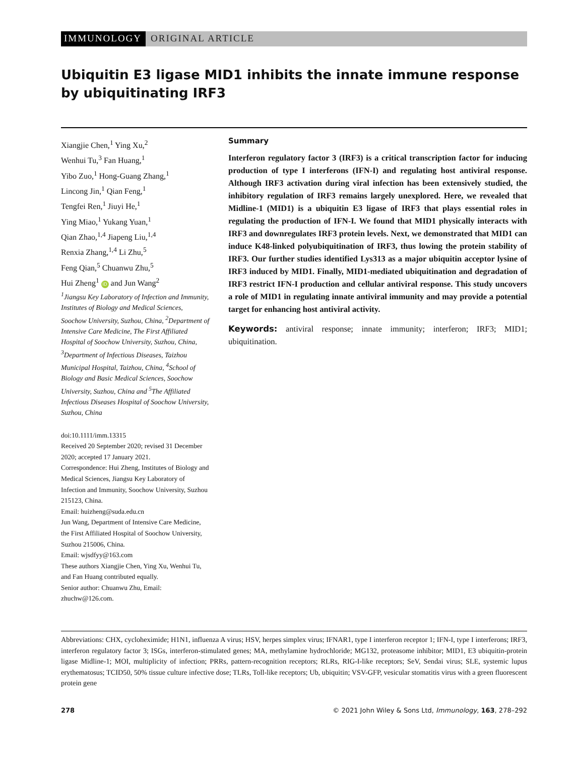IMMUNOLOGY ORIGINAL ARTICLE
Ubiquitin E3 ligase MID1 inhibits the innate immune response by ubiquitinating IRF3
Xiangjie Chen,<sup>1</sup> Ying Xu,<sup>2</sup>
Wenhui Tu,<sup>3</sup> Fan Huang,<sup>1</sup>
Yibo Zuo,<sup>1</sup> Hong-Guang Zhang,<sup>1</sup>
Lincong Jin,<sup>1</sup> Qian Feng,<sup>1</sup>
Tengfei Ren,<sup>1</sup> Jiuyi He,<sup>1</sup>
Ying Miao,<sup>1</sup> Yukang Yuan,<sup>1</sup>
Qian Zhao,<sup>1,4</sup> Jiapeng Liu,<sup>1,4</sup>
Renxia Zhang,<sup>1,4</sup> Li Zhu,<sup>5</sup>
Feng Qian,<sup>5</sup> Chuanwu Zhu,<sup>5</sup>
Hui Zheng<sup>1</sup> iD and Jun Wang<sup>2</sup>
<sup>1</sup> Jiangsu Key Laboratory of Infection and Immunity, Institutes of Biology and Medical Sciences, Soochow University, Suzhou, China, <sup>2</sup>Department of Intensive Care Medicine, The First Affiliated Hospital of Soochow University, Suzhou, China, <sup>3</sup>Department of Infectious Diseases, Taizhou Municipal Hospital, Taizhou, China, <sup>4</sup>School of Biology and Basic Medical Sciences, Soochow University, Suzhou, China and <sup>5</sup>The Affiliated Infectious Diseases Hospital of Soochow University, Suzhou, China
doi:10.1111/imm.13315
Received 20 September 2020; revised 31 December 2020; accepted 17 January 2021.
Correspondence: Hui Zheng, Institutes of Biology and Medical Sciences, Jiangsu Key Laboratory of Infection and Immunity, Soochow University, Suzhou 215123, China.
Email: huizheng@suda.edu.cn
Jun Wang, Department of Intensive Care Medicine, the First Affiliated Hospital of Soochow University, Suzhou 215006, China.
Email: wjsdfyy@163.com
These authors Xiangjie Chen, Ying Xu, Wenhui Tu, and Fan Huang contributed equally.
Senior author: Chuanwu Zhu, Email: zhuchw@126.com.
Summary
Interferon regulatory factor 3 (IRF3) is a critical transcription factor for inducing production of type I interferons (IFN-I) and regulating host antiviral response. Although IRF3 activation during viral infection has been extensively studied, the inhibitory regulation of IRF3 remains largely unexplored. Here, we revealed that Midline-1 (MID1) is a ubiquitin E3 ligase of IRF3 that plays essential roles in regulating the production of IFN-I. We found that MID1 physically interacts with IRF3 and downregulates IRF3 protein levels. Next, we demonstrated that MID1 can induce K48-linked polyubiquitination of IRF3, thus lowing the protein stability of IRF3. Our further studies identified Lys313 as a major ubiquitin acceptor lysine of IRF3 induced by MID1. Finally, MID1-mediated ubiquitination and degradation of IRF3 restrict IFN-I production and cellular antiviral response. This study uncovers a role of MID1 in regulating innate antiviral immunity and may provide a potential target for enhancing host antiviral activity.
Keywords: antiviral response; innate immunity; interferon; IRF3; MID1; ubiquitination.
Abbreviations: CHX, cycloheximide; H1N1, influenza A virus; HSV, herpes simplex virus; IFNAR1, type I interferon receptor 1; IFN-I, type I interferons; IRF3, interferon regulatory factor 3; ISGs, interferon-stimulated genes; MA, methylamine hydrochloride; MG132, proteasome inhibitor; MID1, E3 ubiquitin-protein ligase Midline-1; MOI, multiplicity of infection; PRRs, pattern-recognition receptors; RLRs, RIG-I-like receptors; SeV, Sendai virus; SLE, systemic lupus erythematosus; TCID50, 50% tissue culture infective dose; TLRs, Toll-like receptors; Ub, ubiquitin; VSV-GFP, vesicular stomatitis virus with a green fluorescent protein gene
278 © 2021 John Wiley & Sons Ltd, Immunology, 163, 278–292